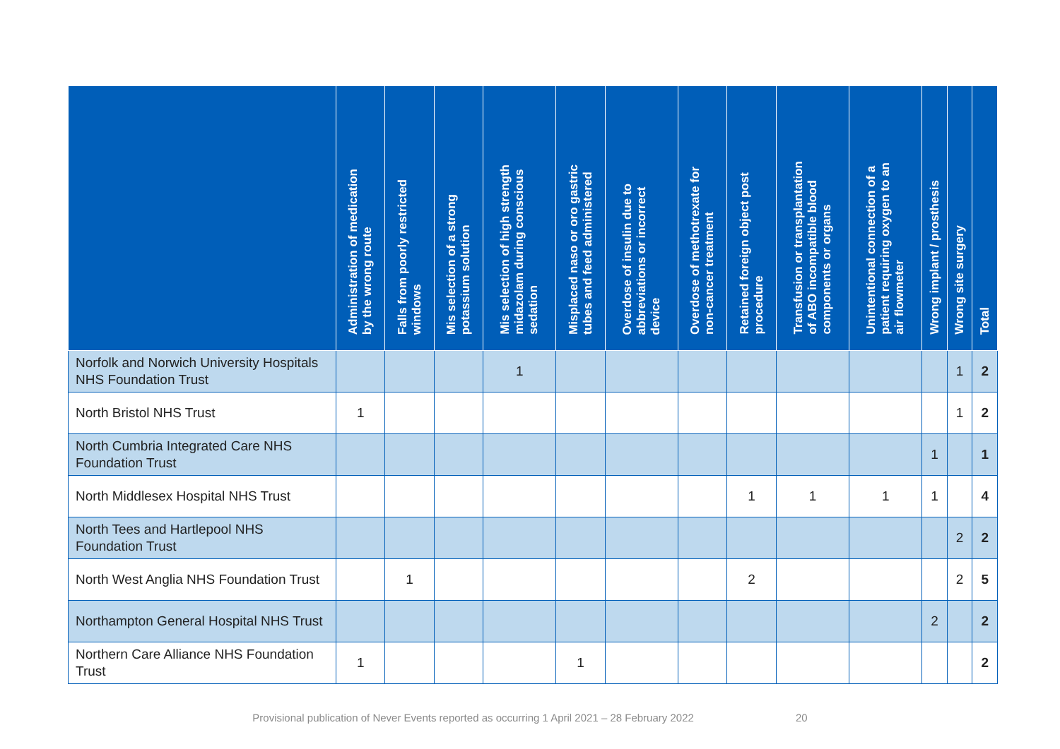| | Administration of medication by the wrong route | Falls from poorly restricted windows | Mis selection of a strong potassium solution | Mis selection of high strength midazolam during conscious sedation | Misplaced naso or oro gastric tubes and feed administered | Overdose of insulin due to abbreviations or incorrect device | Overdose of methotrexate for non-cancer treatment | Retained foreign object post procedure | Transfusion or transplantation of ABO incompatible blood components or organs | Unintentional connection of a patient requiring oxygen to an air flowmeter | Wrong implant / prosthesis | Wrong site surgery | Total |
| --- | --- | --- | --- | --- | --- | --- | --- | --- | --- | --- | --- | --- | --- |
| Norfolk and Norwich University Hospitals NHS Foundation Trust | | | | 1 | | | | | | | | 1 | 2 |
| North Bristol NHS Trust | 1 | | | | | | | | | | | 1 | 2 |
| North Cumbria Integrated Care NHS Foundation Trust | | | | | | | | | | | 1 | | 1 |
| North Middlesex Hospital NHS Trust | | | | | | | | 1 | 1 | 1 | 1 | | 4 |
| North Tees and Hartlepool NHS Foundation Trust | | | | | | | | | | | | 2 | 2 |
| North West Anglia NHS Foundation Trust | | 1 | | | | | | 2 | | | | 2 | 5 |
| Northampton General Hospital NHS Trust | | | | | | | | | | | 2 | | 2 |
| Northern Care Alliance NHS Foundation Trust | 1 | | | | 1 | | | | | | | | 2 |
Provisional publication of Never Events reported as occurring 1 April 2021 – 28 February 2022 20